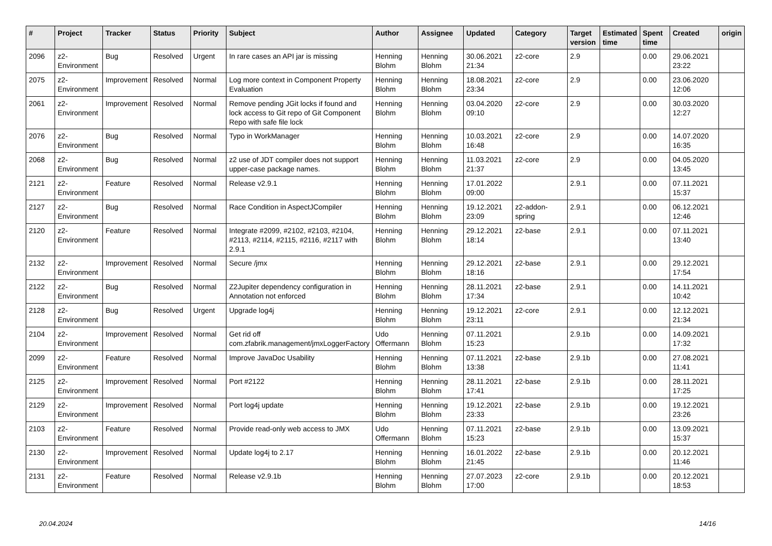| # | Project | Tracker | Status | Priority | Subject | Author | Assignee | Updated | Category | Target version | Estimated time | Spent time | Created | origin |
| --- | --- | --- | --- | --- | --- | --- | --- | --- | --- | --- | --- | --- | --- | --- |
| 2096 | z2-Environment | Bug | Resolved | Urgent | In rare cases an API jar is missing | Henning Blohm | Henning Blohm | 30.06.2021 21:34 | z2-core | 2.9 | | 0.00 | 29.06.2021 23:22 | |
| 2075 | z2-Environment | Improvement | Resolved | Normal | Log more context in Component Property Evaluation | Henning Blohm | Henning Blohm | 18.08.2021 23:34 | z2-core | 2.9 | | 0.00 | 23.06.2020 12:06 | |
| 2061 | z2-Environment | Improvement | Resolved | Normal | Remove pending JGit locks if found and lock access to Git repo of Git Component Repo with safe file lock | Henning Blohm | Henning Blohm | 03.04.2020 09:10 | z2-core | 2.9 | | 0.00 | 30.03.2020 12:27 | |
| 2076 | z2-Environment | Bug | Resolved | Normal | Typo in WorkManager | Henning Blohm | Henning Blohm | 10.03.2021 16:48 | z2-core | 2.9 | | 0.00 | 14.07.2020 16:35 | |
| 2068 | z2-Environment | Bug | Resolved | Normal | z2 use of JDT compiler does not support upper-case package names. | Henning Blohm | Henning Blohm | 11.03.2021 21:37 | z2-core | 2.9 | | 0.00 | 04.05.2020 13:45 | |
| 2121 | z2-Environment | Feature | Resolved | Normal | Release v2.9.1 | Henning Blohm | Henning Blohm | 17.01.2022 09:00 | | 2.9.1 | | 0.00 | 07.11.2021 15:37 | |
| 2127 | z2-Environment | Bug | Resolved | Normal | Race Condition in AspectJCompiler | Henning Blohm | Henning Blohm | 19.12.2021 23:09 | z2-addon-spring | 2.9.1 | | 0.00 | 06.12.2021 12:46 | |
| 2120 | z2-Environment | Feature | Resolved | Normal | Integrate #2099, #2102, #2103, #2104, #2113, #2114, #2115, #2116, #2117 with 2.9.1 | Henning Blohm | Henning Blohm | 29.12.2021 18:14 | z2-base | 2.9.1 | | 0.00 | 07.11.2021 13:40 | |
| 2132 | z2-Environment | Improvement | Resolved | Normal | Secure /jmx | Henning Blohm | Henning Blohm | 29.12.2021 18:16 | z2-base | 2.9.1 | | 0.00 | 29.12.2021 17:54 | |
| 2122 | z2-Environment | Bug | Resolved | Normal | Z2Jupiter dependency configuration in Annotation not enforced | Henning Blohm | Henning Blohm | 28.11.2021 17:34 | z2-base | 2.9.1 | | 0.00 | 14.11.2021 10:42 | |
| 2128 | z2-Environment | Bug | Resolved | Urgent | Upgrade log4j | Henning Blohm | Henning Blohm | 19.12.2021 23:11 | z2-core | 2.9.1 | | 0.00 | 12.12.2021 21:34 | |
| 2104 | z2-Environment | Improvement | Resolved | Normal | Get rid off com.zfabrik.management/jmxLoggerFactory | Udo Offermann | Henning Blohm | 07.11.2021 15:23 | | 2.9.1b | | 0.00 | 14.09.2021 17:32 | |
| 2099 | z2-Environment | Feature | Resolved | Normal | Improve JavaDoc Usability | Henning Blohm | Henning Blohm | 07.11.2021 13:38 | z2-base | 2.9.1b | | 0.00 | 27.08.2021 11:41 | |
| 2125 | z2-Environment | Improvement | Resolved | Normal | Port #2122 | Henning Blohm | Henning Blohm | 28.11.2021 17:41 | z2-base | 2.9.1b | | 0.00 | 28.11.2021 17:25 | |
| 2129 | z2-Environment | Improvement | Resolved | Normal | Port log4j update | Henning Blohm | Henning Blohm | 19.12.2021 23:33 | z2-base | 2.9.1b | | 0.00 | 19.12.2021 23:26 | |
| 2103 | z2-Environment | Feature | Resolved | Normal | Provide read-only web access to JMX | Udo Offermann | Henning Blohm | 07.11.2021 15:23 | z2-base | 2.9.1b | | 0.00 | 13.09.2021 15:37 | |
| 2130 | z2-Environment | Improvement | Resolved | Normal | Update log4j to 2.17 | Henning Blohm | Henning Blohm | 16.01.2022 21:45 | z2-base | 2.9.1b | | 0.00 | 20.12.2021 11:46 | |
| 2131 | z2-Environment | Feature | Resolved | Normal | Release v2.9.1b | Henning Blohm | Henning Blohm | 27.07.2023 17:00 | z2-core | 2.9.1b | | 0.00 | 20.12.2021 18:53 | |
20.04.2024 14/16